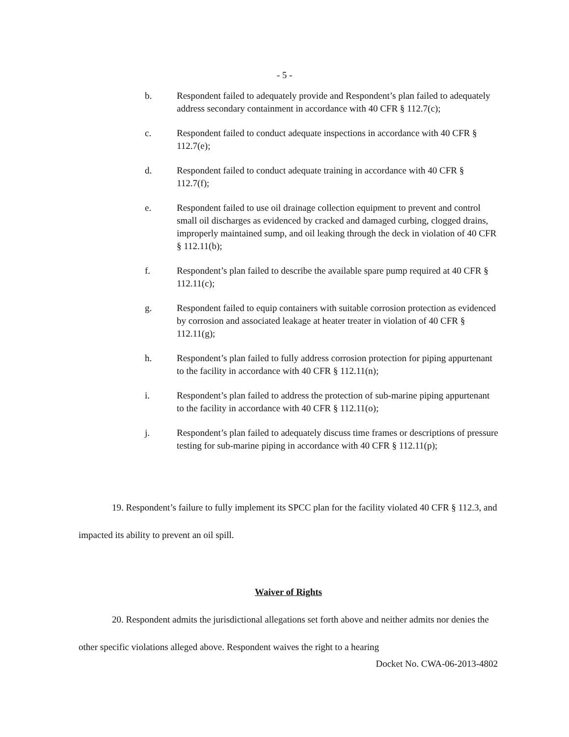- 5 -
b. Respondent failed to adequately provide and Respondent’s plan failed to adequately address secondary containment in accordance with 40 CFR § 112.7(c);
c. Respondent failed to conduct adequate inspections in accordance with 40 CFR § 112.7(e);
d. Respondent failed to conduct adequate training in accordance with 40 CFR § 112.7(f);
e. Respondent failed to use oil drainage collection equipment to prevent and control small oil discharges as evidenced by cracked and damaged curbing, clogged drains, improperly maintained sump, and oil leaking through the deck in violation of 40 CFR § 112.11(b);
f. Respondent’s plan failed to describe the available spare pump required at 40 CFR § 112.11(c);
g. Respondent failed to equip containers with suitable corrosion protection as evidenced by corrosion and associated leakage at heater treater in violation of 40 CFR § 112.11(g);
h. Respondent’s plan failed to fully address corrosion protection for piping appurtenant to the facility in accordance with 40 CFR § 112.11(n);
i. Respondent’s plan failed to address the protection of sub-marine piping appurtenant to the facility in accordance with 40 CFR § 112.11(o);
j. Respondent’s plan failed to adequately discuss time frames or descriptions of pressure testing for sub-marine piping in accordance with 40 CFR § 112.11(p);
19. Respondent’s failure to fully implement its SPCC plan for the facility violated 40 CFR § 112.3, and impacted its ability to prevent an oil spill.
Waiver of Rights
20. Respondent admits the jurisdictional allegations set forth above and neither admits nor denies the other specific violations alleged above. Respondent waives the right to a hearing
Docket No. CWA-06-2013-4802